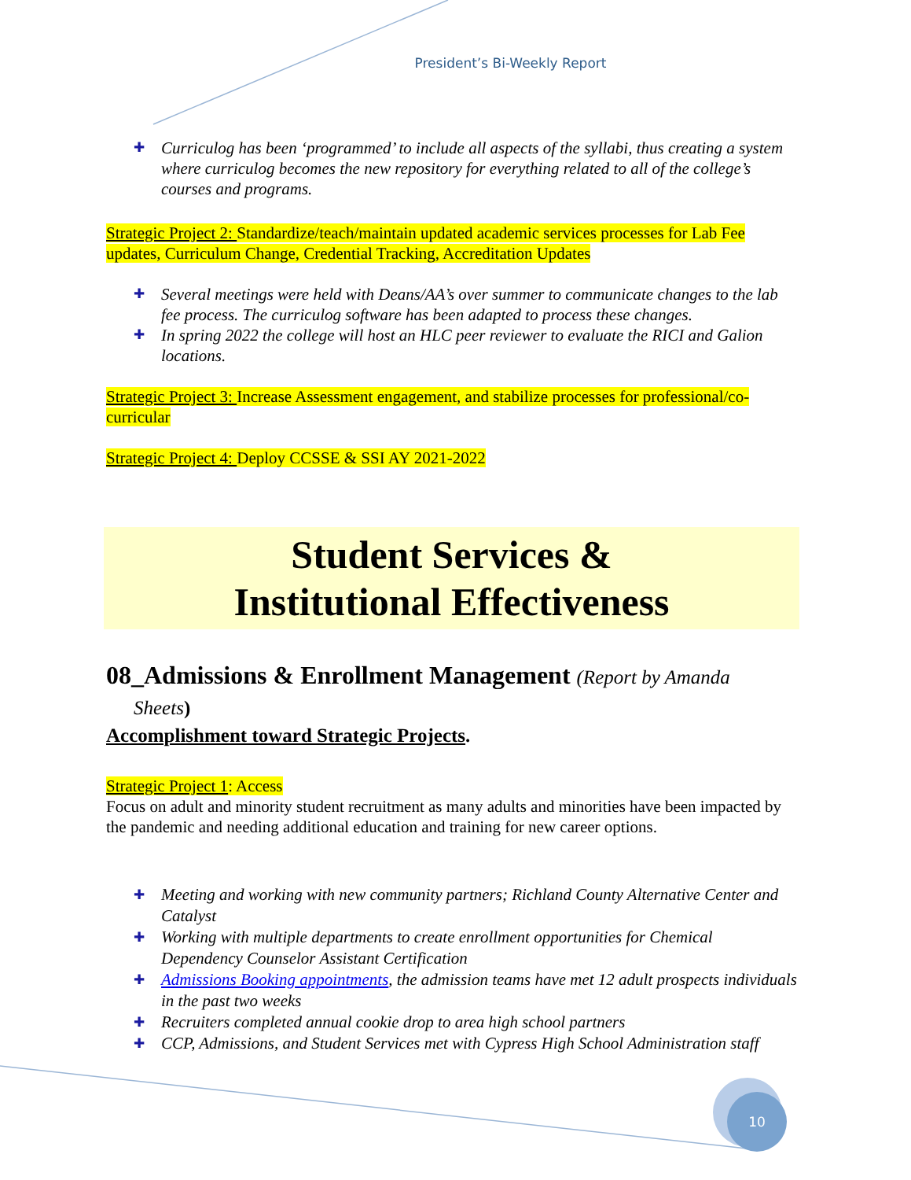President’s Bi-Weekly Report
✚ Curriculog has been ‘programmed’ to include all aspects of the syllabi, thus creating a system where curriculog becomes the new repository for everything related to all of the college’s courses and programs.
Strategic Project 2: Standardize/teach/maintain updated academic services processes for Lab Fee updates, Curriculum Change, Credential Tracking, Accreditation Updates
✚ Several meetings were held with Deans/AA’s over summer to communicate changes to the lab fee process. The curriculog software has been adapted to process these changes.
✚ In spring 2022 the college will host an HLC peer reviewer to evaluate the RICI and Galion locations.
Strategic Project 3: Increase Assessment engagement, and stabilize processes for professional/co-curricular
Strategic Project 4: Deploy CCSSE & SSI AY 2021-2022
Student Services &
Institutional Effectiveness
08_Admissions & Enrollment Management (Report by Amanda
Sheets)
Accomplishment toward Strategic Projects.
Strategic Project 1: Access
Focus on adult and minority student recruitment as many adults and minorities have been impacted by the pandemic and needing additional education and training for new career options.
✚ Meeting and working with new community partners; Richland County Alternative Center and Catalyst
✚ Working with multiple departments to create enrollment opportunities for Chemical Dependency Counselor Assistant Certification
✚ Admissions Booking appointments, the admission teams have met 12 adult prospects individuals in the past two weeks
✚ Recruiters completed annual cookie drop to area high school partners
✚ CCP, Admissions, and Student Services met with Cypress High School Administration staff
10